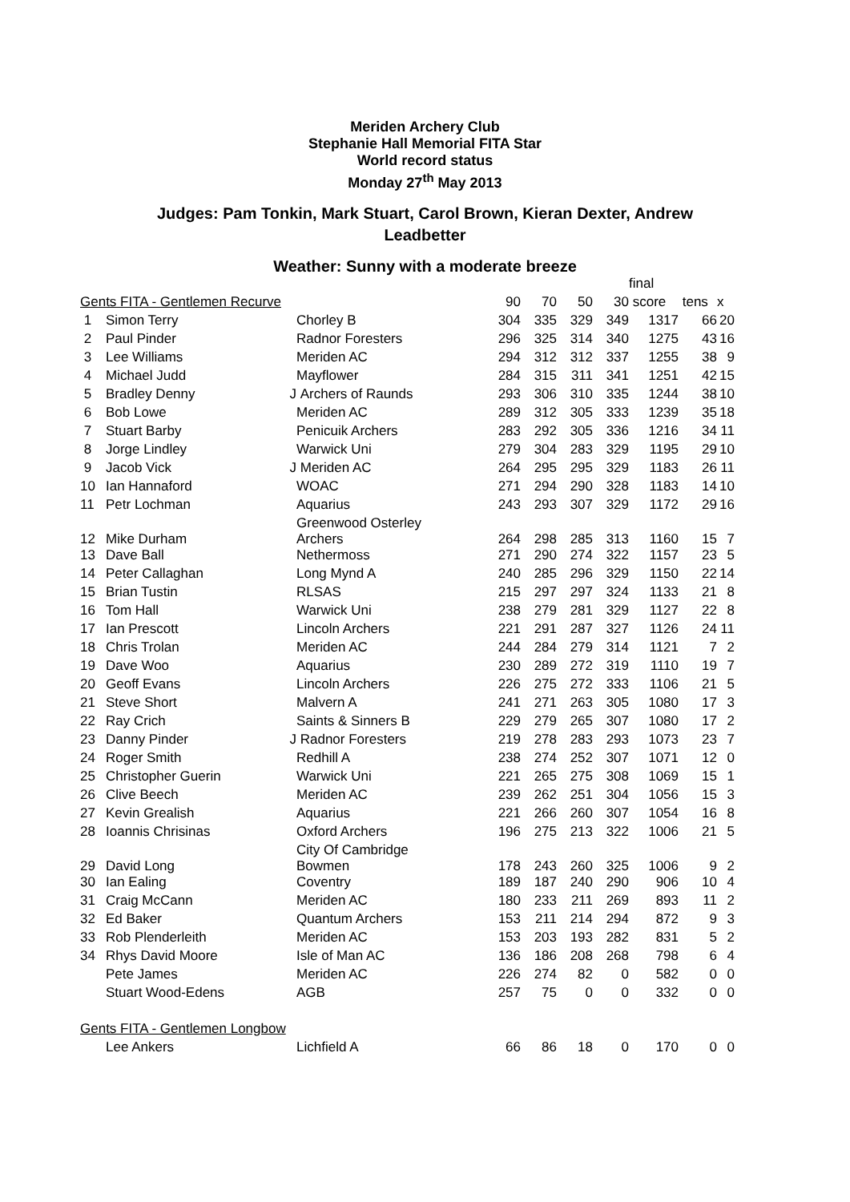Meriden Archery Club
Stephanie Hall Memorial FITA Star
World record status
Monday 27<sup>th</sup> May 2013
Judges: Pam Tonkin, Mark Stuart, Carol Brown, Kieran Dexter, Andrew Leadbetter
Weather: Sunny with a moderate breeze
| | | | | | | | | final | | |
| Gents FITA - Gentlemen Recurve | | | | 90 | 70 | 50 | 30 | score | tens | x |
| 1 | Simon Terry | | Chorley B | 304 | 335 | 329 | 349 | 1317 | 66 | 20 |
| 2 | Paul Pinder | | Radnor Foresters | 296 | 325 | 314 | 340 | 1275 | 43 | 16 |
| 3 | Lee Williams | | Meriden AC | 294 | 312 | 312 | 337 | 1255 | 38 | 9 |
| 4 | Michael Judd | | Mayflower | 284 | 315 | 311 | 341 | 1251 | 42 | 15 |
| 5 | Bradley Denny | J | Archers of Raunds | 293 | 306 | 310 | 335 | 1244 | 38 | 10 |
| 6 | Bob Lowe | | Meriden AC | 289 | 312 | 305 | 333 | 1239 | 35 | 18 |
| 7 | Stuart Barby | | Penicuik Archers | 283 | 292 | 305 | 336 | 1216 | 34 | 11 |
| 8 | Jorge Lindley | | Warwick Uni | 279 | 304 | 283 | 329 | 1195 | 29 | 10 |
| 9 | Jacob Vick | J | Meriden AC | 264 | 295 | 295 | 329 | 1183 | 26 | 11 |
| 10 | Ian Hannaford | | WOAC | 271 | 294 | 290 | 328 | 1183 | 14 | 10 |
| 11 | Petr Lochman | | Aquarius | 243 | 293 | 307 | 329 | 1172 | 29 | 16 |
| 12 | Mike Durham | | Greenwood Osterley Archers | 264 | 298 | 285 | 313 | 1160 | 15 | 7 |
| 13 | Dave Ball | | Nethermoss | 271 | 290 | 274 | 322 | 1157 | 23 | 5 |
| 14 | Peter Callaghan | | Long Mynd A | 240 | 285 | 296 | 329 | 1150 | 22 | 14 |
| 15 | Brian Tustin | | RLSAS | 215 | 297 | 297 | 324 | 1133 | 21 | 8 |
| 16 | Tom Hall | | Warwick Uni | 238 | 279 | 281 | 329 | 1127 | 22 | 8 |
| 17 | Ian Prescott | | Lincoln Archers | 221 | 291 | 287 | 327 | 1126 | 24 | 11 |
| 18 | Chris Trolan | | Meriden AC | 244 | 284 | 279 | 314 | 1121 | 7 | 2 |
| 19 | Dave Woo | | Aquarius | 230 | 289 | 272 | 319 | 1110 | 19 | 7 |
| 20 | Geoff Evans | | Lincoln Archers | 226 | 275 | 272 | 333 | 1106 | 21 | 5 |
| 21 | Steve Short | | Malvern A | 241 | 271 | 263 | 305 | 1080 | 17 | 3 |
| 22 | Ray Crich | | Saints & Sinners B | 229 | 279 | 265 | 307 | 1080 | 17 | 2 |
| 23 | Danny Pinder | J | Radnor Foresters | 219 | 278 | 283 | 293 | 1073 | 23 | 7 |
| 24 | Roger Smith | | Redhill A | 238 | 274 | 252 | 307 | 1071 | 12 | 0 |
| 25 | Christopher Guerin | | Warwick Uni | 221 | 265 | 275 | 308 | 1069 | 15 | 1 |
| 26 | Clive Beech | | Meriden AC | 239 | 262 | 251 | 304 | 1056 | 15 | 3 |
| 27 | Kevin Grealish | | Aquarius | 221 | 266 | 260 | 307 | 1054 | 16 | 8 |
| 28 | Ioannis Chrisinas | | Oxford Archers | 196 | 275 | 213 | 322 | 1006 | 21 | 5 |
| 29 | David Long | | City Of Cambridge Bowmen | 178 | 243 | 260 | 325 | 1006 | 9 | 2 |
| 30 | Ian Ealing | | Coventry | 189 | 187 | 240 | 290 | 906 | 10 | 4 |
| 31 | Craig McCann | | Meriden AC | 180 | 233 | 211 | 269 | 893 | 11 | 2 |
| 32 | Ed Baker | | Quantum Archers | 153 | 211 | 214 | 294 | 872 | 9 | 3 |
| 33 | Rob Plenderleith | | Meriden AC | 153 | 203 | 193 | 282 | 831 | 5 | 2 |
| 34 | Rhys David Moore | | Isle of Man AC | 136 | 186 | 208 | 268 | 798 | 6 | 4 |
| | Pete James | | Meriden AC | 226 | 274 | 82 | 0 | 582 | 0 | 0 |
| | Stuart Wood-Edens | | AGB | 257 | 75 | 0 | 0 | 332 | 0 | 0 |
| Gents FITA - Gentlemen Longbow | | | | | | | | | | |
| | Lee Ankers | | Lichfield A | 66 | 86 | 18 | 0 | 170 | 0 | 0 |